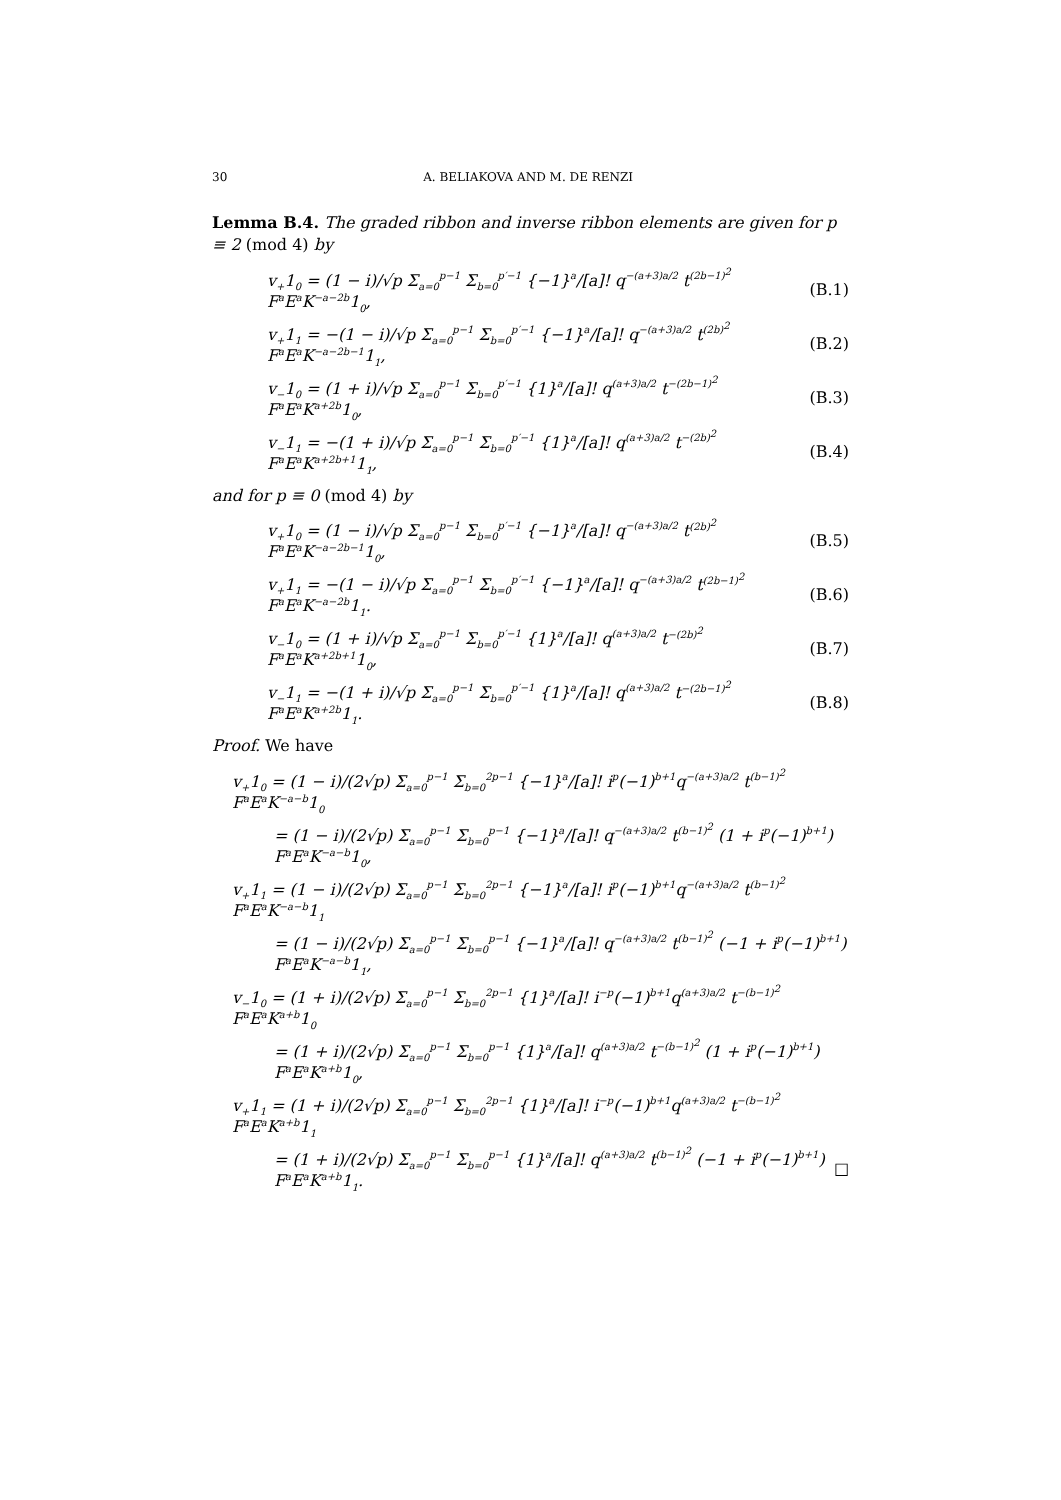30 A. BELIAKOVA AND M. DE RENZI
Lemma B.4. The graded ribbon and inverse ribbon elements are given for p ≡ 2 (mod 4) by
v<sub>+</sub>1<sub>0</sub> = (1 − i)/√p Σ<sub>a=0</sub><sup>p−1</sup> Σ<sub>b=0</sub><sup>p′−1</sup> {−1}<sup>a</sup>/[a]! q<sup>−(a+3)a/2</sup> t<sup>(2b−1)<sup>2</sup></sup> F<sup>a</sup>E<sup>a</sup>K<sup>−a−2b</sup>1<sub>0</sub>, (B.1)
v<sub>+</sub>1<sub>1</sub> = −(1 − i)/√p Σ<sub>a=0</sub><sup>p−1</sup> Σ<sub>b=0</sub><sup>p′−1</sup> {−1}<sup>a</sup>/[a]! q<sup>−(a+3)a/2</sup> t<sup>(2b)<sup>2</sup></sup> F<sup>a</sup>E<sup>a</sup>K<sup>−a−2b−1</sup>1<sub>1</sub>, (B.2)
v<sub>−</sub>1<sub>0</sub> = (1 + i)/√p Σ<sub>a=0</sub><sup>p−1</sup> Σ<sub>b=0</sub><sup>p′−1</sup> {1}<sup>a</sup>/[a]! q<sup>(a+3)a/2</sup> t<sup>−(2b−1)<sup>2</sup></sup> F<sup>a</sup>E<sup>a</sup>K<sup>a+2b</sup>1<sub>0</sub>, (B.3)
v<sub>−</sub>1<sub>1</sub> = −(1 + i)/√p Σ<sub>a=0</sub><sup>p−1</sup> Σ<sub>b=0</sub><sup>p′−1</sup> {1}<sup>a</sup>/[a]! q<sup>(a+3)a/2</sup> t<sup>−(2b)<sup>2</sup></sup> F<sup>a</sup>E<sup>a</sup>K<sup>a+2b+1</sup>1<sub>1</sub>, (B.4)
and for p ≡ 0 (mod 4) by
v<sub>+</sub>1<sub>0</sub> = (1 − i)/√p Σ<sub>a=0</sub><sup>p−1</sup> Σ<sub>b=0</sub><sup>p′−1</sup> {−1}<sup>a</sup>/[a]! q<sup>−(a+3)a/2</sup> t<sup>(2b)<sup>2</sup></sup> F<sup>a</sup>E<sup>a</sup>K<sup>−a−2b−1</sup>1<sub>0</sub>, (B.5)
v<sub>+</sub>1<sub>1</sub> = −(1 − i)/√p Σ<sub>a=0</sub><sup>p−1</sup> Σ<sub>b=0</sub><sup>p′−1</sup> {−1}<sup>a</sup>/[a]! q<sup>−(a+3)a/2</sup> t<sup>(2b−1)<sup>2</sup></sup> F<sup>a</sup>E<sup>a</sup>K<sup>−a−2b</sup>1<sub>1</sub>. (B.6)
v<sub>−</sub>1<sub>0</sub> = (1 + i)/√p Σ<sub>a=0</sub><sup>p−1</sup> Σ<sub>b=0</sub><sup>p′−1</sup> {1}<sup>a</sup>/[a]! q<sup>(a+3)a/2</sup> t<sup>−(2b)<sup>2</sup></sup> F<sup>a</sup>E<sup>a</sup>K<sup>a+2b+1</sup>1<sub>0</sub>, (B.7)
v<sub>−</sub>1<sub>1</sub> = −(1 + i)/√p Σ<sub>a=0</sub><sup>p−1</sup> Σ<sub>b=0</sub><sup>p′−1</sup> {1}<sup>a</sup>/[a]! q<sup>(a+3)a/2</sup> t<sup>−(2b−1)<sup>2</sup></sup> F<sup>a</sup>E<sup>a</sup>K<sup>a+2b</sup>1<sub>1</sub>. (B.8)
Proof. We have
v<sub>+</sub>1<sub>0</sub> = (1 − i)/(2√p) Σ<sub>a=0</sub><sup>p−1</sup> Σ<sub>b=0</sub><sup>2p−1</sup> {−1}<sup>a</sup>/[a]! i<sup>p</sup>(−1)<sup>b+1</sup>q<sup>−(a+3)a/2</sup> t<sup>(b−1)<sup>2</sup></sup> F<sup>a</sup>E<sup>a</sup>K<sup>−a−b</sup>1<sub>0</sub>
= (1 − i)/(2√p) Σ<sub>a=0</sub><sup>p−1</sup> Σ<sub>b=0</sub><sup>p−1</sup> {−1}<sup>a</sup>/[a]! q<sup>−(a+3)a/2</sup> t<sup>(b−1)<sup>2</sup></sup> (1 + i<sup>p</sup>(−1)<sup>b+1</sup>) F<sup>a</sup>E<sup>a</sup>K<sup>−a−b</sup>1<sub>0</sub>,
v<sub>+</sub>1<sub>1</sub> = (1 − i)/(2√p) Σ<sub>a=0</sub><sup>p−1</sup> Σ<sub>b=0</sub><sup>2p−1</sup> {−1}<sup>a</sup>/[a]! i<sup>p</sup>(−1)<sup>b+1</sup>q<sup>−(a+3)a/2</sup> t<sup>(b−1)<sup>2</sup></sup> F<sup>a</sup>E<sup>a</sup>K<sup>−a−b</sup>1<sub>1</sub>
= (1 − i)/(2√p) Σ<sub>a=0</sub><sup>p−1</sup> Σ<sub>b=0</sub><sup>p−1</sup> {−1}<sup>a</sup>/[a]! q<sup>−(a+3)a/2</sup> t<sup>(b−1)<sup>2</sup></sup> (−1 + i<sup>p</sup>(−1)<sup>b+1</sup>) F<sup>a</sup>E<sup>a</sup>K<sup>−a−b</sup>1<sub>1</sub>,
v<sub>−</sub>1<sub>0</sub> = (1 + i)/(2√p) Σ<sub>a=0</sub><sup>p−1</sup> Σ<sub>b=0</sub><sup>2p−1</sup> {1}<sup>a</sup>/[a]! i<sup>−p</sup>(−1)<sup>b+1</sup>q<sup>(a+3)a/2</sup> t<sup>−(b−1)<sup>2</sup></sup> F<sup>a</sup>E<sup>a</sup>K<sup>a+b</sup>1<sub>0</sub>
= (1 + i)/(2√p) Σ<sub>a=0</sub><sup>p−1</sup> Σ<sub>b=0</sub><sup>p−1</sup> {1}<sup>a</sup>/[a]! q<sup>(a+3)a/2</sup> t<sup>−(b−1)<sup>2</sup></sup> (1 + i<sup>p</sup>(−1)<sup>b+1</sup>) F<sup>a</sup>E<sup>a</sup>K<sup>a+b</sup>1<sub>0</sub>,
v<sub>+</sub>1<sub>1</sub> = (1 + i)/(2√p) Σ<sub>a=0</sub><sup>p−1</sup> Σ<sub>b=0</sub><sup>2p−1</sup> {1}<sup>a</sup>/[a]! i<sup>−p</sup>(−1)<sup>b+1</sup>q<sup>(a+3)a/2</sup> t<sup>−(b−1)<sup>2</sup></sup> F<sup>a</sup>E<sup>a</sup>K<sup>a+b</sup>1<sub>1</sub>
= (1 + i)/(2√p) Σ<sub>a=0</sub><sup>p−1</sup> Σ<sub>b=0</sub><sup>p−1</sup> {1}<sup>a</sup>/[a]! q<sup>(a+3)a/2</sup> t<sup>(b−1)<sup>2</sup></sup> (−1 + i<sup>p</sup>(−1)<sup>b+1</sup>) F<sup>a</sup>E<sup>a</sup>K<sup>a+b</sup>1<sub>1</sub>. □